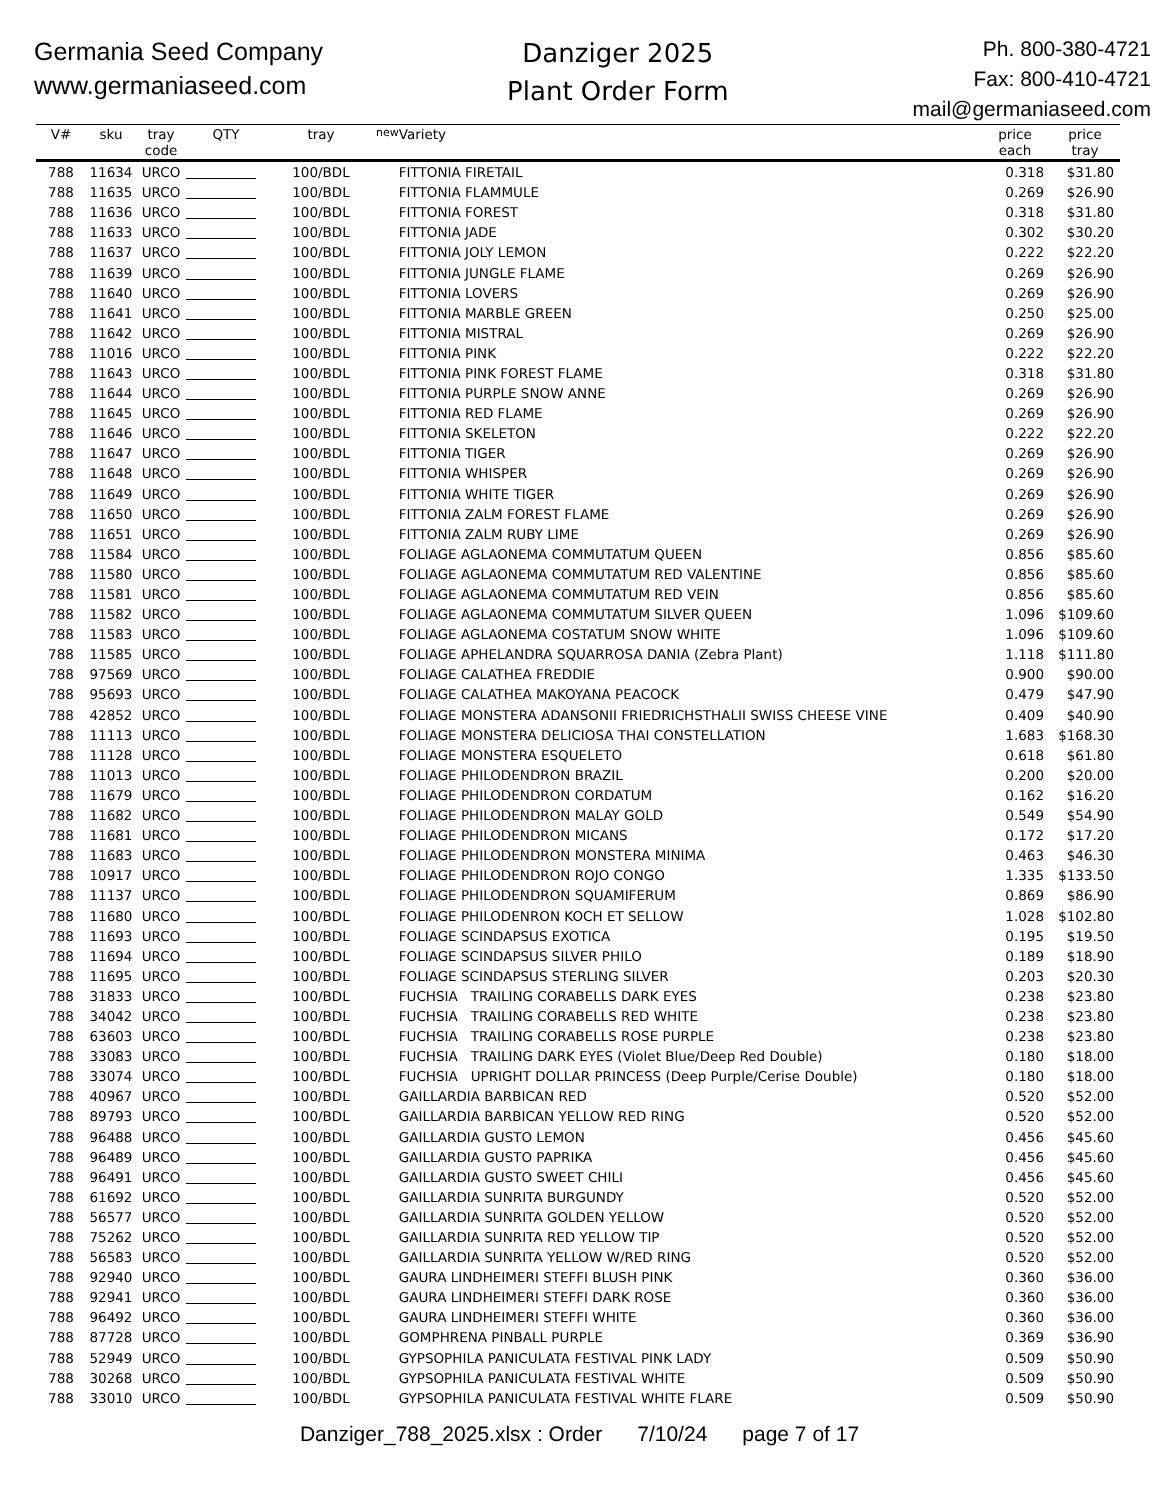Germania Seed Company
www.germaniaseed.com
Danziger 2025
Plant Order Form
Ph. 800-380-4721
Fax: 800-410-4721
mail@germaniaseed.com
| V# | sku | tray code | QTY | tray | new | Variety | price each | price tray |
| --- | --- | --- | --- | --- | --- | --- | --- | --- |
| 788 | 11634 | URCO | | 100/BDL | | FITTONIA FIRETAIL | 0.318 | $31.80 |
| 788 | 11635 | URCO | | 100/BDL | | FITTONIA FLAMMULE | 0.269 | $26.90 |
| 788 | 11636 | URCO | | 100/BDL | | FITTONIA FOREST | 0.318 | $31.80 |
| 788 | 11633 | URCO | | 100/BDL | | FITTONIA JADE | 0.302 | $30.20 |
| 788 | 11637 | URCO | | 100/BDL | | FITTONIA JOLY LEMON | 0.222 | $22.20 |
| 788 | 11639 | URCO | | 100/BDL | | FITTONIA JUNGLE FLAME | 0.269 | $26.90 |
| 788 | 11640 | URCO | | 100/BDL | | FITTONIA LOVERS | 0.269 | $26.90 |
| 788 | 11641 | URCO | | 100/BDL | | FITTONIA MARBLE GREEN | 0.250 | $25.00 |
| 788 | 11642 | URCO | | 100/BDL | | FITTONIA MISTRAL | 0.269 | $26.90 |
| 788 | 11016 | URCO | | 100/BDL | | FITTONIA PINK | 0.222 | $22.20 |
| 788 | 11643 | URCO | | 100/BDL | | FITTONIA PINK FOREST FLAME | 0.318 | $31.80 |
| 788 | 11644 | URCO | | 100/BDL | | FITTONIA PURPLE SNOW ANNE | 0.269 | $26.90 |
| 788 | 11645 | URCO | | 100/BDL | | FITTONIA RED FLAME | 0.269 | $26.90 |
| 788 | 11646 | URCO | | 100/BDL | | FITTONIA SKELETON | 0.222 | $22.20 |
| 788 | 11647 | URCO | | 100/BDL | | FITTONIA TIGER | 0.269 | $26.90 |
| 788 | 11648 | URCO | | 100/BDL | | FITTONIA WHISPER | 0.269 | $26.90 |
| 788 | 11649 | URCO | | 100/BDL | | FITTONIA WHITE TIGER | 0.269 | $26.90 |
| 788 | 11650 | URCO | | 100/BDL | | FITTONIA ZALM FOREST FLAME | 0.269 | $26.90 |
| 788 | 11651 | URCO | | 100/BDL | | FITTONIA ZALM RUBY LIME | 0.269 | $26.90 |
| 788 | 11584 | URCO | | 100/BDL | | FOLIAGE AGLAONEMA COMMUTATUM QUEEN | 0.856 | $85.60 |
| 788 | 11580 | URCO | | 100/BDL | | FOLIAGE AGLAONEMA COMMUTATUM RED VALENTINE | 0.856 | $85.60 |
| 788 | 11581 | URCO | | 100/BDL | | FOLIAGE AGLAONEMA COMMUTATUM RED VEIN | 0.856 | $85.60 |
| 788 | 11582 | URCO | | 100/BDL | | FOLIAGE AGLAONEMA COMMUTATUM SILVER QUEEN | 1.096 | $109.60 |
| 788 | 11583 | URCO | | 100/BDL | | FOLIAGE AGLAONEMA COSTATUM SNOW WHITE | 1.096 | $109.60 |
| 788 | 11585 | URCO | | 100/BDL | | FOLIAGE APHELANDRA SQUARROSA DANIA (Zebra Plant) | 1.118 | $111.80 |
| 788 | 97569 | URCO | | 100/BDL | | FOLIAGE CALATHEA FREDDIE | 0.900 | $90.00 |
| 788 | 95693 | URCO | | 100/BDL | | FOLIAGE CALATHEA MAKOYANA PEACOCK | 0.479 | $47.90 |
| 788 | 42852 | URCO | | 100/BDL | | FOLIAGE MONSTERA ADANSONII FRIEDRICHSTHALII SWISS CHEESE VINE | 0.409 | $40.90 |
| 788 | 11113 | URCO | | 100/BDL | | FOLIAGE MONSTERA DELICIOSA THAI CONSTELLATION | 1.683 | $168.30 |
| 788 | 11128 | URCO | | 100/BDL | | FOLIAGE MONSTERA ESQUELETO | 0.618 | $61.80 |
| 788 | 11013 | URCO | | 100/BDL | | FOLIAGE PHILODENDRON BRAZIL | 0.200 | $20.00 |
| 788 | 11679 | URCO | | 100/BDL | | FOLIAGE PHILODENDRON CORDATUM | 0.162 | $16.20 |
| 788 | 11682 | URCO | | 100/BDL | | FOLIAGE PHILODENDRON MALAY GOLD | 0.549 | $54.90 |
| 788 | 11681 | URCO | | 100/BDL | | FOLIAGE PHILODENDRON MICANS | 0.172 | $17.20 |
| 788 | 11683 | URCO | | 100/BDL | | FOLIAGE PHILODENDRON MONSTERA MINIMA | 0.463 | $46.30 |
| 788 | 10917 | URCO | | 100/BDL | | FOLIAGE PHILODENDRON ROJO CONGO | 1.335 | $133.50 |
| 788 | 11137 | URCO | | 100/BDL | | FOLIAGE PHILODENDRON SQUAMIFERUM | 0.869 | $86.90 |
| 788 | 11680 | URCO | | 100/BDL | | FOLIAGE PHILODENRON KOCH ET SELLOW | 1.028 | $102.80 |
| 788 | 11693 | URCO | | 100/BDL | | FOLIAGE SCINDAPSUS EXOTICA | 0.195 | $19.50 |
| 788 | 11694 | URCO | | 100/BDL | | FOLIAGE SCINDAPSUS SILVER PHILO | 0.189 | $18.90 |
| 788 | 11695 | URCO | | 100/BDL | | FOLIAGE SCINDAPSUS STERLING SILVER | 0.203 | $20.30 |
| 788 | 31833 | URCO | | 100/BDL | | FUCHSIA TRAILING CORABELLS DARK EYES | 0.238 | $23.80 |
| 788 | 34042 | URCO | | 100/BDL | | FUCHSIA TRAILING CORABELLS RED WHITE | 0.238 | $23.80 |
| 788 | 63603 | URCO | | 100/BDL | | FUCHSIA TRAILING CORABELLS ROSE PURPLE | 0.238 | $23.80 |
| 788 | 33083 | URCO | | 100/BDL | | FUCHSIA TRAILING DARK EYES (Violet Blue/Deep Red Double) | 0.180 | $18.00 |
| 788 | 33074 | URCO | | 100/BDL | | FUCHSIA UPRIGHT DOLLAR PRINCESS (Deep Purple/Cerise Double) | 0.180 | $18.00 |
| 788 | 40967 | URCO | | 100/BDL | | GAILLARDIA BARBICAN RED | 0.520 | $52.00 |
| 788 | 89793 | URCO | | 100/BDL | | GAILLARDIA BARBICAN YELLOW RED RING | 0.520 | $52.00 |
| 788 | 96488 | URCO | | 100/BDL | | GAILLARDIA GUSTO LEMON | 0.456 | $45.60 |
| 788 | 96489 | URCO | | 100/BDL | | GAILLARDIA GUSTO PAPRIKA | 0.456 | $45.60 |
| 788 | 96491 | URCO | | 100/BDL | | GAILLARDIA GUSTO SWEET CHILI | 0.456 | $45.60 |
| 788 | 61692 | URCO | | 100/BDL | | GAILLARDIA SUNRITA BURGUNDY | 0.520 | $52.00 |
| 788 | 56577 | URCO | | 100/BDL | | GAILLARDIA SUNRITA GOLDEN YELLOW | 0.520 | $52.00 |
| 788 | 75262 | URCO | | 100/BDL | | GAILLARDIA SUNRITA RED YELLOW TIP | 0.520 | $52.00 |
| 788 | 56583 | URCO | | 100/BDL | | GAILLARDIA SUNRITA YELLOW W/RED RING | 0.520 | $52.00 |
| 788 | 92940 | URCO | | 100/BDL | | GAURA LINDHEIMERI STEFFI BLUSH PINK | 0.360 | $36.00 |
| 788 | 92941 | URCO | | 100/BDL | | GAURA LINDHEIMERI STEFFI DARK ROSE | 0.360 | $36.00 |
| 788 | 96492 | URCO | | 100/BDL | | GAURA LINDHEIMERI STEFFI WHITE | 0.360 | $36.00 |
| 788 | 87728 | URCO | | 100/BDL | | GOMPHRENA PINBALL PURPLE | 0.369 | $36.90 |
| 788 | 52949 | URCO | | 100/BDL | | GYPSOPHILA PANICULATA FESTIVAL PINK LADY | 0.509 | $50.90 |
| 788 | 30268 | URCO | | 100/BDL | | GYPSOPHILA PANICULATA FESTIVAL WHITE | 0.509 | $50.90 |
| 788 | 33010 | URCO | | 100/BDL | | GYPSOPHILA PANICULATA FESTIVAL WHITE FLARE | 0.509 | $50.90 |
Danziger_788_2025.xlsx : Order 7/10/24 page 7 of 17